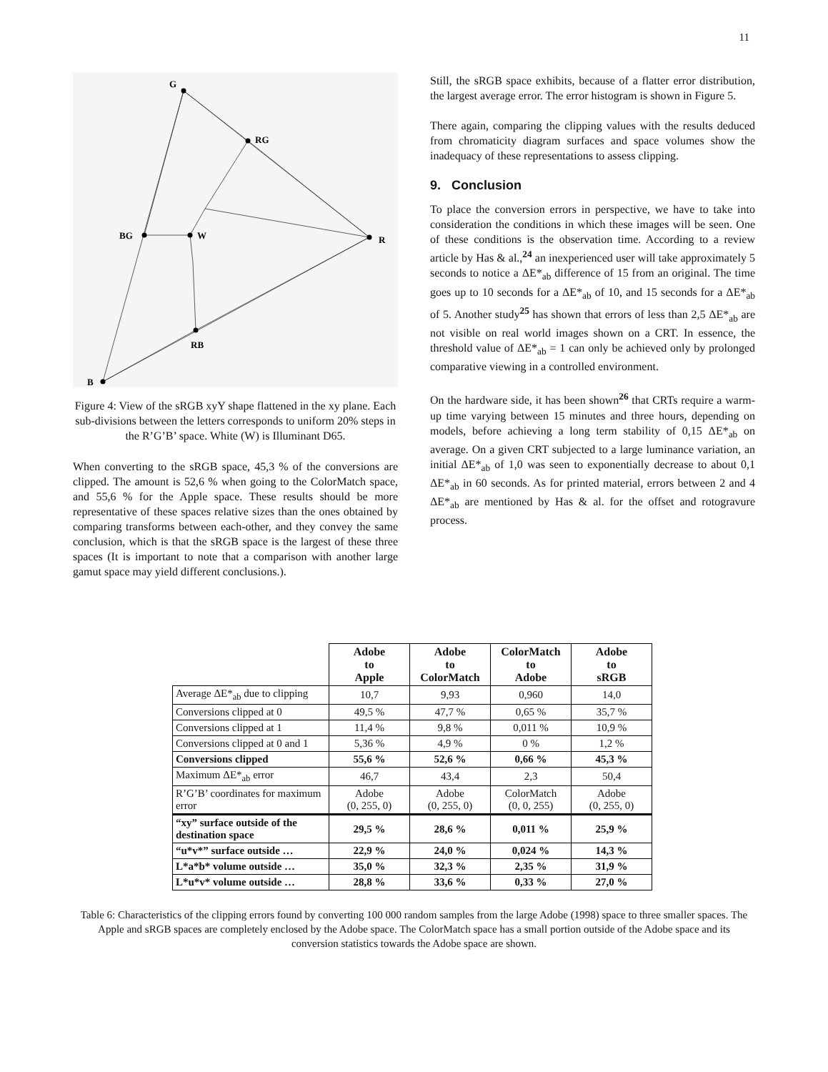11
G
RG
R
BG
W
RB
B
Figure 4: View of the sRGB xyY shape flattened in the xy plane. Each sub-divisions between the letters corresponds to uniform 20% steps in the R’G’B’ space. White (W) is Illuminant D65.
When converting to the sRGB space, 45,3 % of the conversions are clipped. The amount is 52,6 % when going to the ColorMatch space, and 55,6 % for the Apple space. These results should be more representative of these spaces relative sizes than the ones obtained by comparing transforms between each-other, and they convey the same conclusion, which is that the sRGB space is the largest of these three spaces (It is important to note that a comparison with another large gamut space may yield different conclusions.).
Still, the sRGB space exhibits, because of a flatter error distribution, the largest average error. The error histogram is shown in Figure 5.
There again, comparing the clipping values with the results deduced from chromaticity diagram surfaces and space volumes show the inadequacy of these representations to assess clipping.
9. Conclusion
To place the conversion errors in perspective, we have to take into consideration the conditions in which these images will be seen. One of these conditions is the observation time. According to a review article by Has & al.,<sup>24</sup> an inexperienced user will take approximately 5 seconds to notice a ΔE*<sub>ab</sub> difference of 15 from an original. The time goes up to 10 seconds for a ΔE*<sub>ab</sub> of 10, and 15 seconds for a ΔE*<sub>ab</sub> of 5. Another study<sup>25</sup> has shown that errors of less than 2,5 ΔE*<sub>ab</sub> are not visible on real world images shown on a CRT. In essence, the threshold value of ΔE*<sub>ab</sub> = 1 can only be achieved only by prolonged comparative viewing in a controlled environment.
On the hardware side, it has been shown<sup>26</sup> that CRTs require a warm-up time varying between 15 minutes and three hours, depending on models, before achieving a long term stability of 0,15 ΔE*<sub>ab</sub> on average. On a given CRT subjected to a large luminance variation, an initial ΔE*<sub>ab</sub> of 1,0 was seen to exponentially decrease to about 0,1 ΔE*<sub>ab</sub> in 60 seconds. As for printed material, errors between 2 and 4 ΔE*<sub>ab</sub> are mentioned by Has & al. for the offset and rotogravure process.
| | Adobe to Apple | Adobe to ColorMatch | ColorMatch to Adobe | Adobe to sRGB |
| Average ΔE*<sub>ab</sub> due to clipping | 10,7 | 9,93 | 0,960 | 14,0 |
| Conversions clipped at 0 | 49,5 % | 47,7 % | 0,65 % | 35,7 % |
| Conversions clipped at 1 | 11,4 % | 9,8 % | 0,011 % | 10,9 % |
| Conversions clipped at 0 and 1 | 5,36 % | 4,9 % | 0 % | 1,2 % |
| Conversions clipped | 55,6 % | 52,6 % | 0,66 % | 45,3 % |
| Maximum ΔE*<sub>ab</sub> error | 46,7 | 43,4 | 2,3 | 50,4 |
| R’G’B’ coordinates for maximum error | Adobe (0, 255, 0) | Adobe (0, 255, 0) | ColorMatch (0, 0, 255) | Adobe (0, 255, 0) |
| “xy” surface outside of the destination space | 29,5 % | 28,6 % | 0,011 % | 25,9 % |
| “u*v*” surface outside … | 22,9 % | 24,0 % | 0,024 % | 14,3 % |
| L*a*b* volume outside … | 35,0 % | 32,3 % | 2,35 % | 31,9 % |
| L*u*v* volume outside … | 28,8 % | 33,6 % | 0,33 % | 27,0 % |
Table 6: Characteristics of the clipping errors found by converting 100 000 random samples from the large Adobe (1998) space to three smaller spaces. The Apple and sRGB spaces are completely enclosed by the Adobe space. The ColorMatch space has a small portion outside of the Adobe space and its conversion statistics towards the Adobe space are shown.